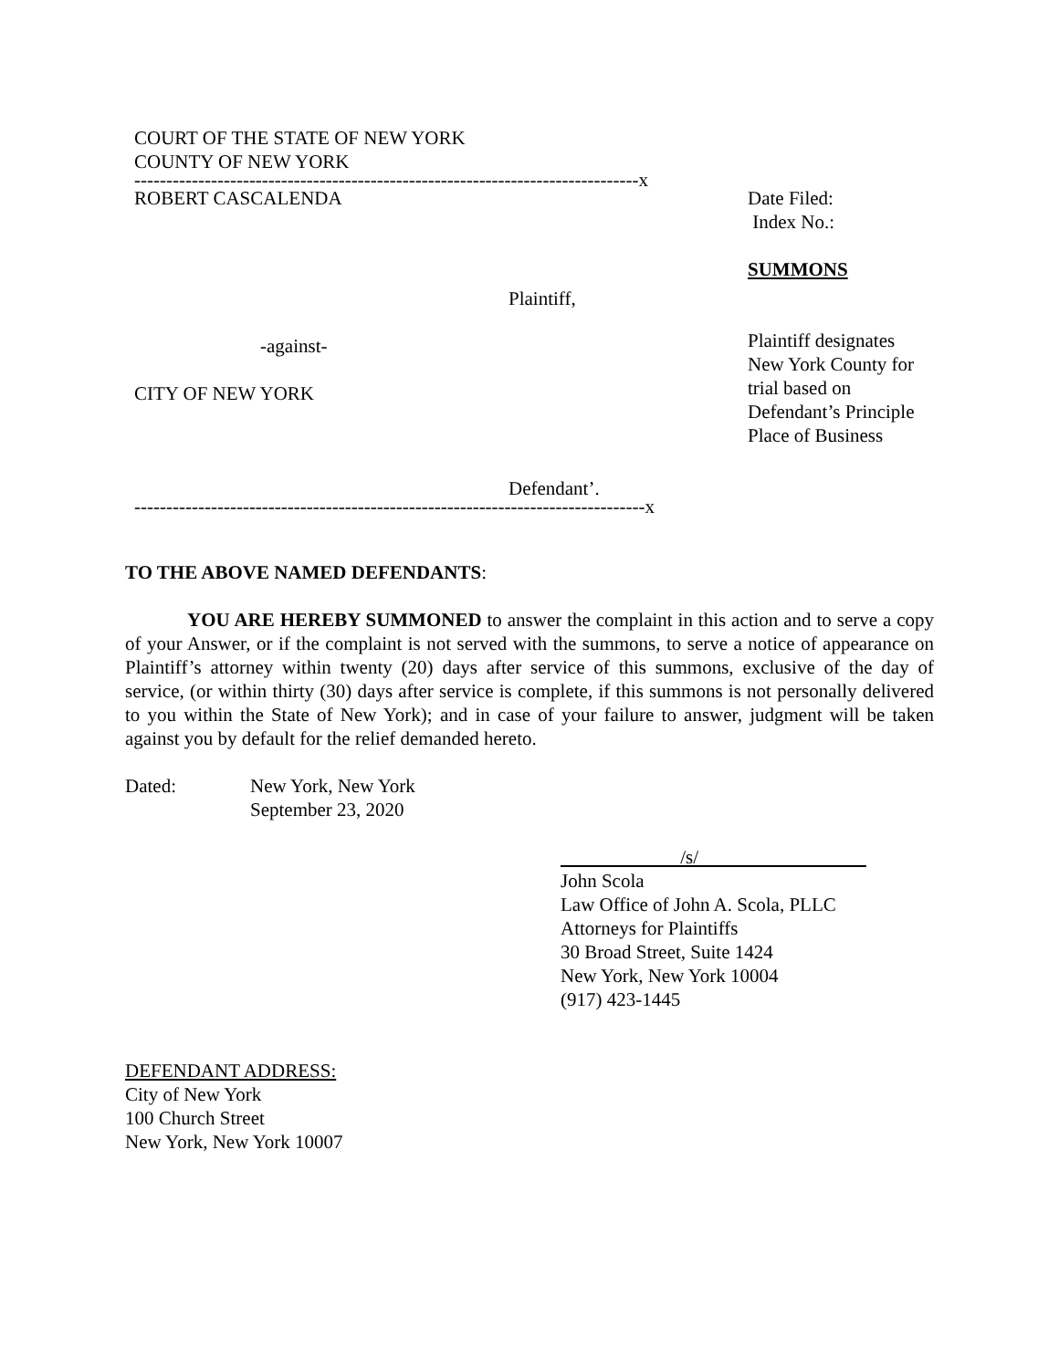COURT OF THE STATE OF NEW YORK
COUNTY OF NEW YORK
-------------------------------------------------------------------------------x
ROBERT CASCALENDA
Plaintiff,
-against-
CITY OF NEW YORK
Defendant’.
Date Filed:
Index No.:
SUMMONS
Plaintiff designates
New York County for
trial based on
Defendant’s Principle
Place of Business
--------------------------------------------------------------------------------x
TO THE ABOVE NAMED DEFENDANTS:
YOU ARE HEREBY SUMMONED to answer the complaint in this action and to serve a copy of your Answer, or if the complaint is not served with the summons, to serve a notice of appearance on Plaintiff’s attorney within twenty (20) days after service of this summons, exclusive of the day of service, (or within thirty (30) days after service is complete, if this summons is not personally delivered to you within the State of New York); and in case of your failure to answer, judgment will be taken against you by default for the relief demanded hereto.
Dated: New York, New York
September 23, 2020
/s/
John Scola
Law Office of John A. Scola, PLLC
Attorneys for Plaintiffs
30 Broad Street, Suite 1424
New York, New York 10004
(917) 423-1445
DEFENDANT ADDRESS:
City of New York
100 Church Street
New York, New York 10007